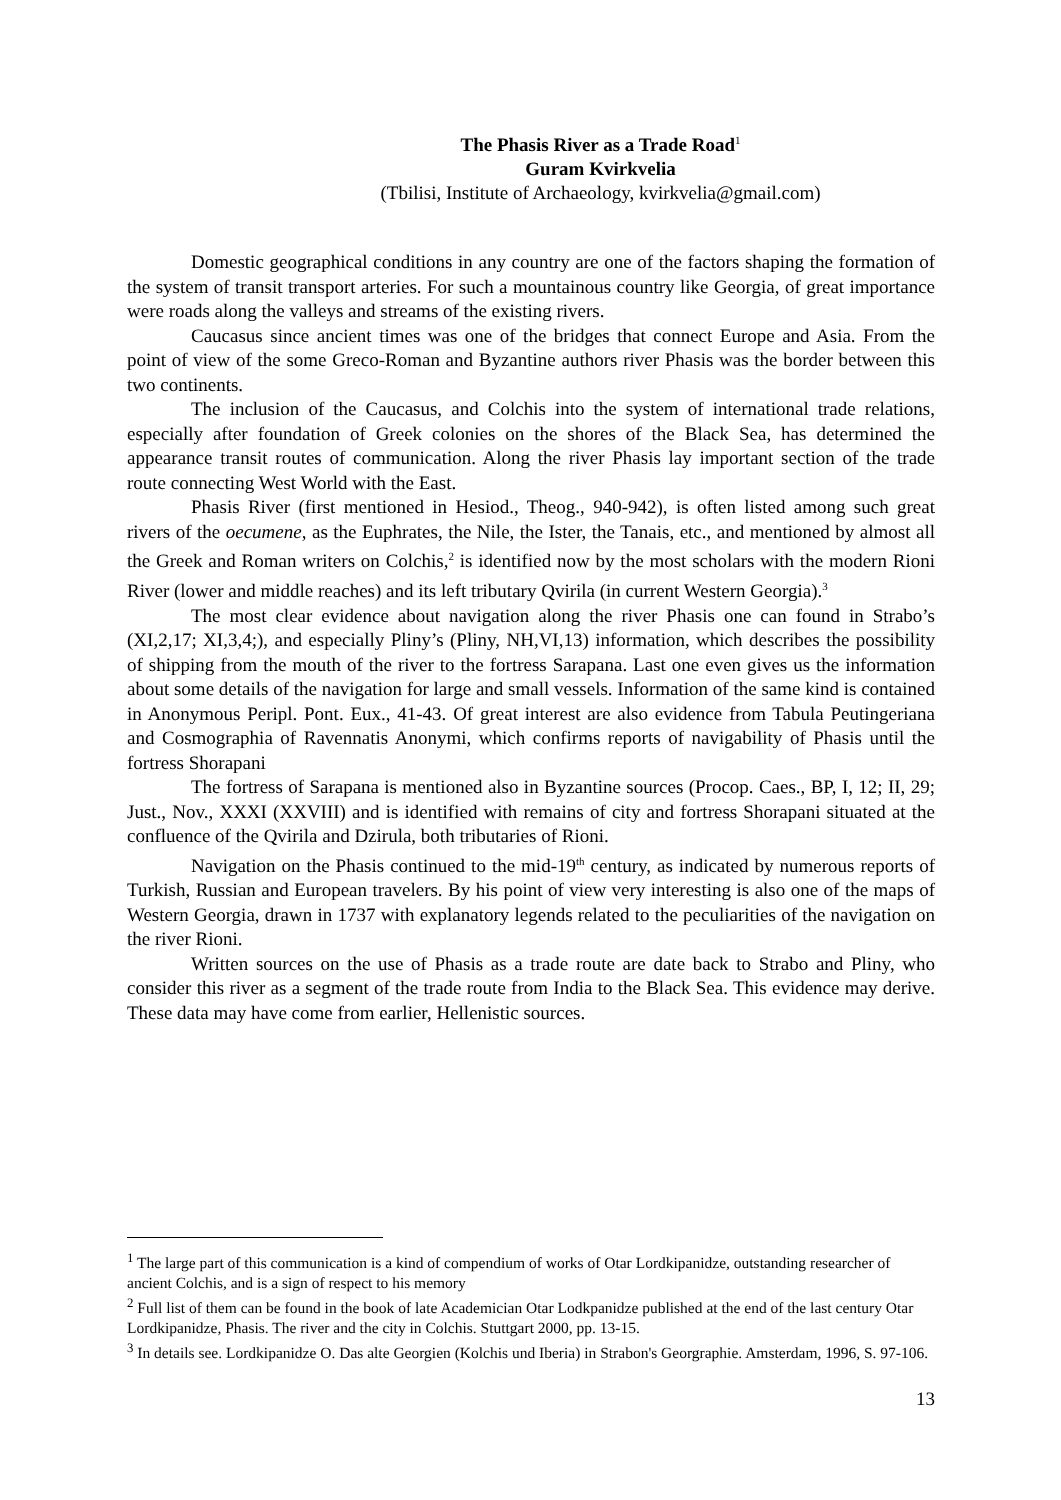The Phasis River as a Trade Road<sup>1</sup>
Guram Kvirkvelia
(Tbilisi, Institute of Archaeology, kvirkvelia@gmail.com)
Domestic geographical conditions in any country are one of the factors shaping the formation of the system of transit transport arteries. For such a mountainous country like Georgia, of great importance were roads along the valleys and streams of the existing rivers.
Caucasus since ancient times was one of the bridges that connect Europe and Asia. From the point of view of the some Greco-Roman and Byzantine authors river Phasis was the border between this two continents.
The inclusion of the Caucasus, and Colchis into the system of international trade relations, especially after foundation of Greek colonies on the shores of the Black Sea, has determined the appearance transit routes of communication. Along the river Phasis lay important section of the trade route connecting West World with the East.
Phasis River (first mentioned in Hesiod., Theog., 940-942), is often listed among such great rivers of the oecumene, as the Euphrates, the Nile, the Ister, the Tanais, etc., and mentioned by almost all the Greek and Roman writers on Colchis,<sup>2</sup> is identified now by the most scholars with the modern Rioni River (lower and middle reaches) and its left tributary Qvirila (in current Western Georgia).<sup>3</sup>
The most clear evidence about navigation along the river Phasis one can found in Strabo’s (XI,2,17; XI,3,4;), and especially Pliny’s (Pliny, NH,VI,13) information, which describes the possibility of shipping from the mouth of the river to the fortress Sarapana. Last one even gives us the information about some details of the navigation for large and small vessels. Information of the same kind is contained in Anonymous Peripl. Pont. Eux., 41-43. Of great interest are also evidence from Tabula Peutingeriana and Cosmographia of Ravennatis Anonymi, which confirms reports of navigability of Phasis until the fortress Shorapani
The fortress of Sarapana is mentioned also in Byzantine sources (Procop. Caes., BP, I, 12; II, 29; Just., Nov., XXXI (XXVIII) and is identified with remains of city and fortress Shorapani situated at the confluence of the Qvirila and Dzirula, both tributaries of Rioni.
Navigation on the Phasis continued to the mid-19<sup>th</sup> century, as indicated by numerous reports of Turkish, Russian and European travelers. By his point of view very interesting is also one of the maps of Western Georgia, drawn in 1737 with explanatory legends related to the peculiarities of the navigation on the river Rioni.
Written sources on the use of Phasis as a trade route are date back to Strabo and Pliny, who consider this river as a segment of the trade route from India to the Black Sea. This evidence may derive. These data may have come from earlier, Hellenistic sources.
<sup>1</sup> The large part of this communication is a kind of compendium of works of Otar Lordkipanidze, outstanding researcher of ancient Colchis, and is a sign of respect to his memory
<sup>2</sup> Full list of them can be found in the book of late Academician Otar Lodkpanidze published at the end of the last century Otar Lordkipanidze, Phasis. The river and the city in Colchis. Stuttgart 2000, pp. 13-15.
<sup>3</sup> In details see. Lordkipanidze O. Das alte Georgien (Kolchis und Iberia) in Strabon's Georgraphie. Amsterdam, 1996, S. 97-106.
13